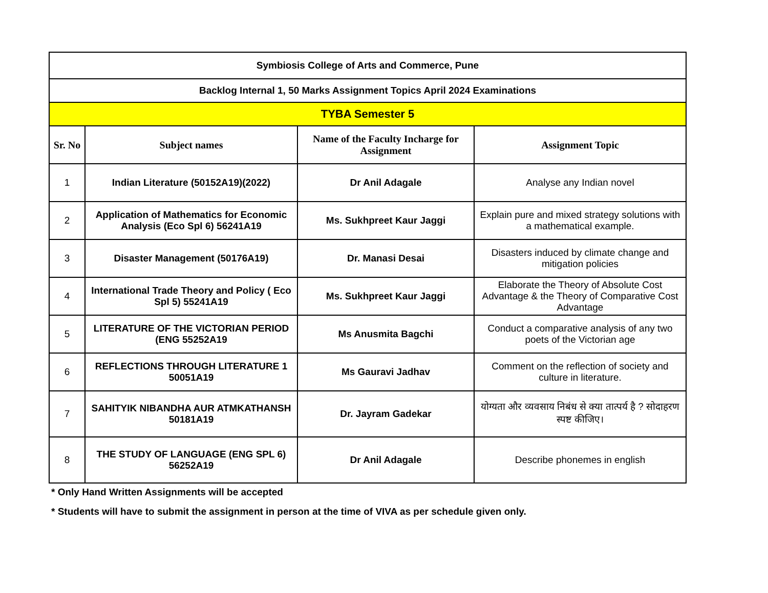| Symbiosis College of Arts and Commerce, Pune | | | |
| Backlog Internal 1, 50 Marks Assignment Topics April 2024 Examinations | | | |
| TYBA Semester 5 | | | |
| Sr. No | Subject names | Name of the Faculty Incharge for Assignment | Assignment Topic |
| 1 | Indian Literature (50152A19)(2022) | Dr Anil Adagale | Analyse any Indian novel |
| 2 | Application of Mathematics for Economic Analysis (Eco Spl 6) 56241A19 | Ms. Sukhpreet Kaur Jaggi | Explain pure and mixed strategy solutions with a mathematical example. |
| 3 | Disaster Management (50176A19) | Dr. Manasi Desai | Disasters induced by climate change and mitigation policies |
| 4 | International Trade Theory and Policy ( Eco Spl 5) 55241A19 | Ms. Sukhpreet Kaur Jaggi | Elaborate the Theory of Absolute Cost Advantage & the Theory of Comparative Cost Advantage |
| 5 | LITERATURE OF THE VICTORIAN PERIOD (ENG 55252A19 | Ms Anusmita Bagchi | Conduct a comparative analysis of any two poets of the Victorian age |
| 6 | REFLECTIONS THROUGH LITERATURE 1 50051A19 | Ms Gauravi Jadhav | Comment on the reflection of society and culture in literature. |
| 7 | SAHITYIK NIBANDHA AUR ATMKATHANSH 50181A19 | Dr. Jayram Gadekar | योग्यता और व्यवसाय निबंध से क्या तात्पर्य है ? सोदाहरण स्पष्ट कीजिए। |
| 8 | THE STUDY OF LANGUAGE (ENG SPL 6) 56252A19 | Dr Anil Adagale | Describe phonemes in english |
* Only Hand Written Assignments will be accepted
* Students will have to submit the assignment in person at the time of VIVA as per schedule given only.